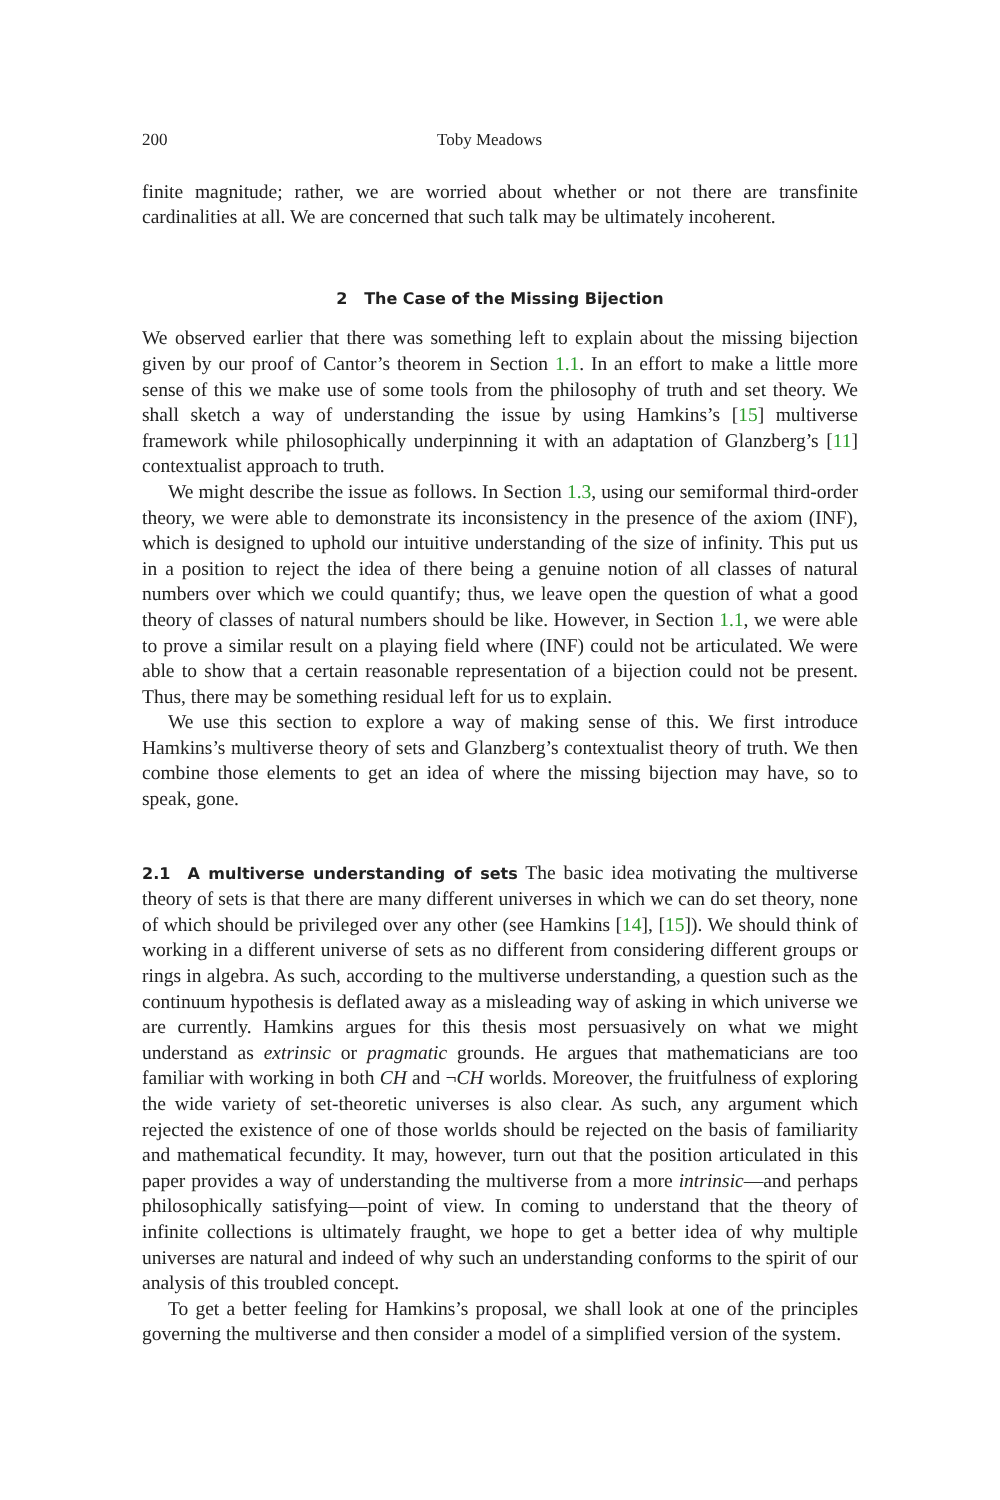200 Toby Meadows
finite magnitude; rather, we are worried about whether or not there are transfinite cardinalities at all. We are concerned that such talk may be ultimately incoherent.
2 The Case of the Missing Bijection
We observed earlier that there was something left to explain about the missing bijection given by our proof of Cantor’s theorem in Section 1.1. In an effort to make a little more sense of this we make use of some tools from the philosophy of truth and set theory. We shall sketch a way of understanding the issue by using Hamkins’s [15] multiverse framework while philosophically underpinning it with an adaptation of Glanzberg’s [11] contextualist approach to truth.
We might describe the issue as follows. In Section 1.3, using our semiformal third-order theory, we were able to demonstrate its inconsistency in the presence of the axiom (INF), which is designed to uphold our intuitive understanding of the size of infinity. This put us in a position to reject the idea of there being a genuine notion of all classes of natural numbers over which we could quantify; thus, we leave open the question of what a good theory of classes of natural numbers should be like. However, in Section 1.1, we were able to prove a similar result on a playing field where (INF) could not be articulated. We were able to show that a certain reasonable representation of a bijection could not be present. Thus, there may be something residual left for us to explain.
We use this section to explore a way of making sense of this. We first introduce Hamkins’s multiverse theory of sets and Glanzberg’s contextualist theory of truth. We then combine those elements to get an idea of where the missing bijection may have, so to speak, gone.
2.1 A multiverse understanding of sets The basic idea motivating the multiverse theory of sets is that there are many different universes in which we can do set theory, none of which should be privileged over any other (see Hamkins [14], [15]). We should think of working in a different universe of sets as no different from considering different groups or rings in algebra. As such, according to the multiverse understanding, a question such as the continuum hypothesis is deflated away as a misleading way of asking in which universe we are currently. Hamkins argues for this thesis most persuasively on what we might understand as extrinsic or pragmatic grounds. He argues that mathematicians are too familiar with working in both CH and ¬CH worlds. Moreover, the fruitfulness of exploring the wide variety of set-theoretic universes is also clear. As such, any argument which rejected the existence of one of those worlds should be rejected on the basis of familiarity and mathematical fecundity. It may, however, turn out that the position articulated in this paper provides a way of understanding the multiverse from a more intrinsic—and perhaps philosophically satisfying—point of view. In coming to understand that the theory of infinite collections is ultimately fraught, we hope to get a better idea of why multiple universes are natural and indeed of why such an understanding conforms to the spirit of our analysis of this troubled concept.
To get a better feeling for Hamkins’s proposal, we shall look at one of the principles governing the multiverse and then consider a model of a simplified version of the system.